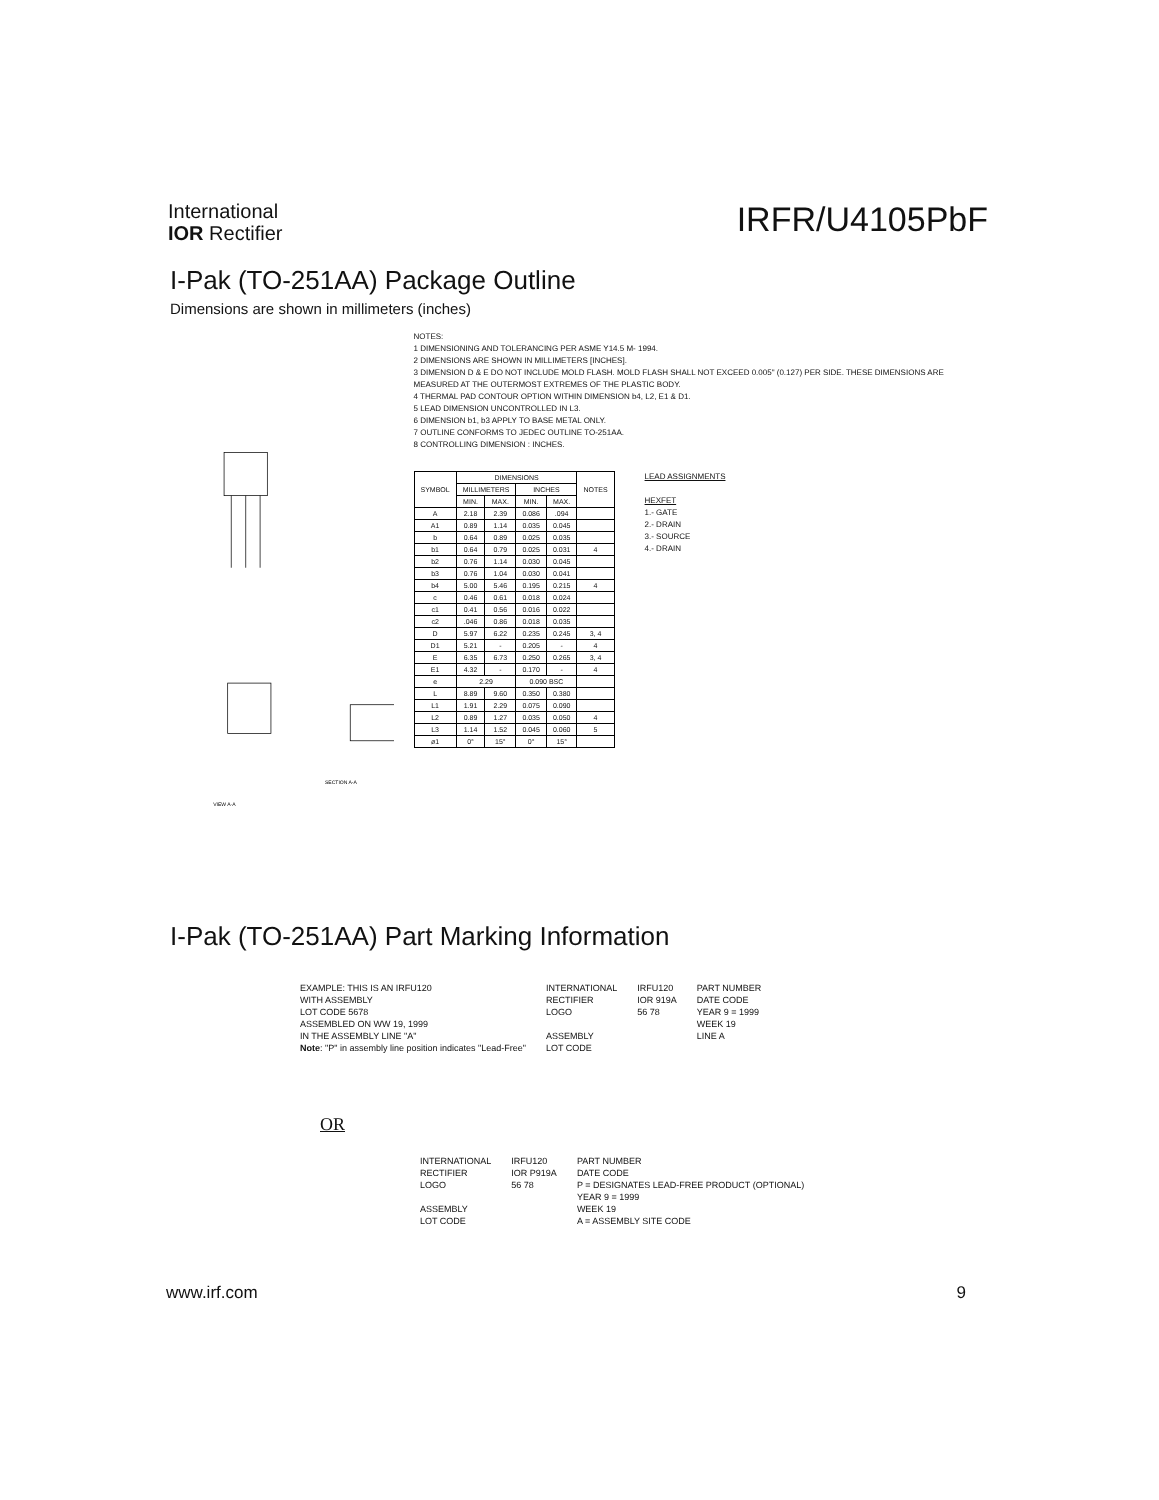International
IOR Rectifier
IRFR/U4105PbF
I-Pak (TO-251AA) Package Outline
Dimensions are shown in millimeters (inches)
SECTION A-A
VIEW A-A
NOTES:
1 DIMENSIONING AND TOLERANCING PER ASME Y14.5 M- 1994.
2 DIMENSIONS ARE SHOWN IN MILLIMETERS [INCHES].
3 DIMENSION D & E DO NOT INCLUDE MOLD FLASH. MOLD FLASH SHALL NOT EXCEED 0.005" (0.127) PER SIDE. THESE DIMENSIONS ARE MEASURED AT THE OUTERMOST EXTREMES OF THE PLASTIC BODY.
4 THERMAL PAD CONTOUR OPTION WITHIN DIMENSION b4, L2, E1 & D1.
5 LEAD DIMENSION UNCONTROLLED IN L3.
6 DIMENSION b1, b3 APPLY TO BASE METAL ONLY.
7 OUTLINE CONFORMS TO JEDEC OUTLINE TO-251AA.
8 CONTROLLING DIMENSION : INCHES.
| SYMBOL | DIMENSIONS | | | | NOTES |
| --- | --- | --- | --- | --- | --- |
| | MILLIMETERS | | INCHES | | |
| | MIN. | MAX. | MIN. | MAX. | |
| A | 2.18 | 2.39 | 0.086 | .094 | |
| A1 | 0.89 | 1.14 | 0.035 | 0.045 | |
| b | 0.64 | 0.89 | 0.025 | 0.035 | |
| b1 | 0.64 | 0.79 | 0.025 | 0.031 | 4 |
| b2 | 0.76 | 1.14 | 0.030 | 0.045 | |
| b3 | 0.76 | 1.04 | 0.030 | 0.041 | |
| b4 | 5.00 | 5.46 | 0.195 | 0.215 | 4 |
| c | 0.46 | 0.61 | 0.018 | 0.024 | |
| c1 | 0.41 | 0.56 | 0.016 | 0.022 | |
| c2 | .046 | 0.86 | 0.018 | 0.035 | |
| D | 5.97 | 6.22 | 0.235 | 0.245 | 3, 4 |
| D1 | 5.21 | - | 0.205 | - | 4 |
| E | 6.35 | 6.73 | 0.250 | 0.265 | 3, 4 |
| E1 | 4.32 | - | 0.170 | - | 4 |
| e | 2.29 | | 0.090 BSC | | |
| L | 8.89 | 9.60 | 0.350 | 0.380 | |
| L1 | 1.91 | 2.29 | 0.075 | 0.090 | |
| L2 | 0.89 | 1.27 | 0.035 | 0.050 | 4 |
| L3 | 1.14 | 1.52 | 0.045 | 0.060 | 5 |
| ø1 | 0° | 15° | 0° | 15° | |
LEAD ASSIGNMENTS
HEXFET
1.- GATE
2.- DRAIN
3.- SOURCE
4.- DRAIN
I-Pak (TO-251AA) Part Marking Information
EXAMPLE: THIS IS AN IRFU120
WITH ASSEMBLY
LOT CODE 5678
ASSEMBLED ON WW 19, 1999
IN THE ASSEMBLY LINE "A"
Note: "P" in assembly line position indicates "Lead-Free"
INTERNATIONAL
RECTIFIER
LOGO
ASSEMBLY
LOT CODE
IRFU120
IOR 919A
56 78
PART NUMBER
DATE CODE
YEAR 9 = 1999
WEEK 19
LINE A
OR
INTERNATIONAL
RECTIFIER
LOGO
ASSEMBLY
LOT CODE
IRFU120
IOR P919A
56 78
PART NUMBER
DATE CODE
P = DESIGNATES LEAD-FREE PRODUCT (OPTIONAL)
YEAR 9 = 1999
WEEK 19
A = ASSEMBLY SITE CODE
www.irf.com 9